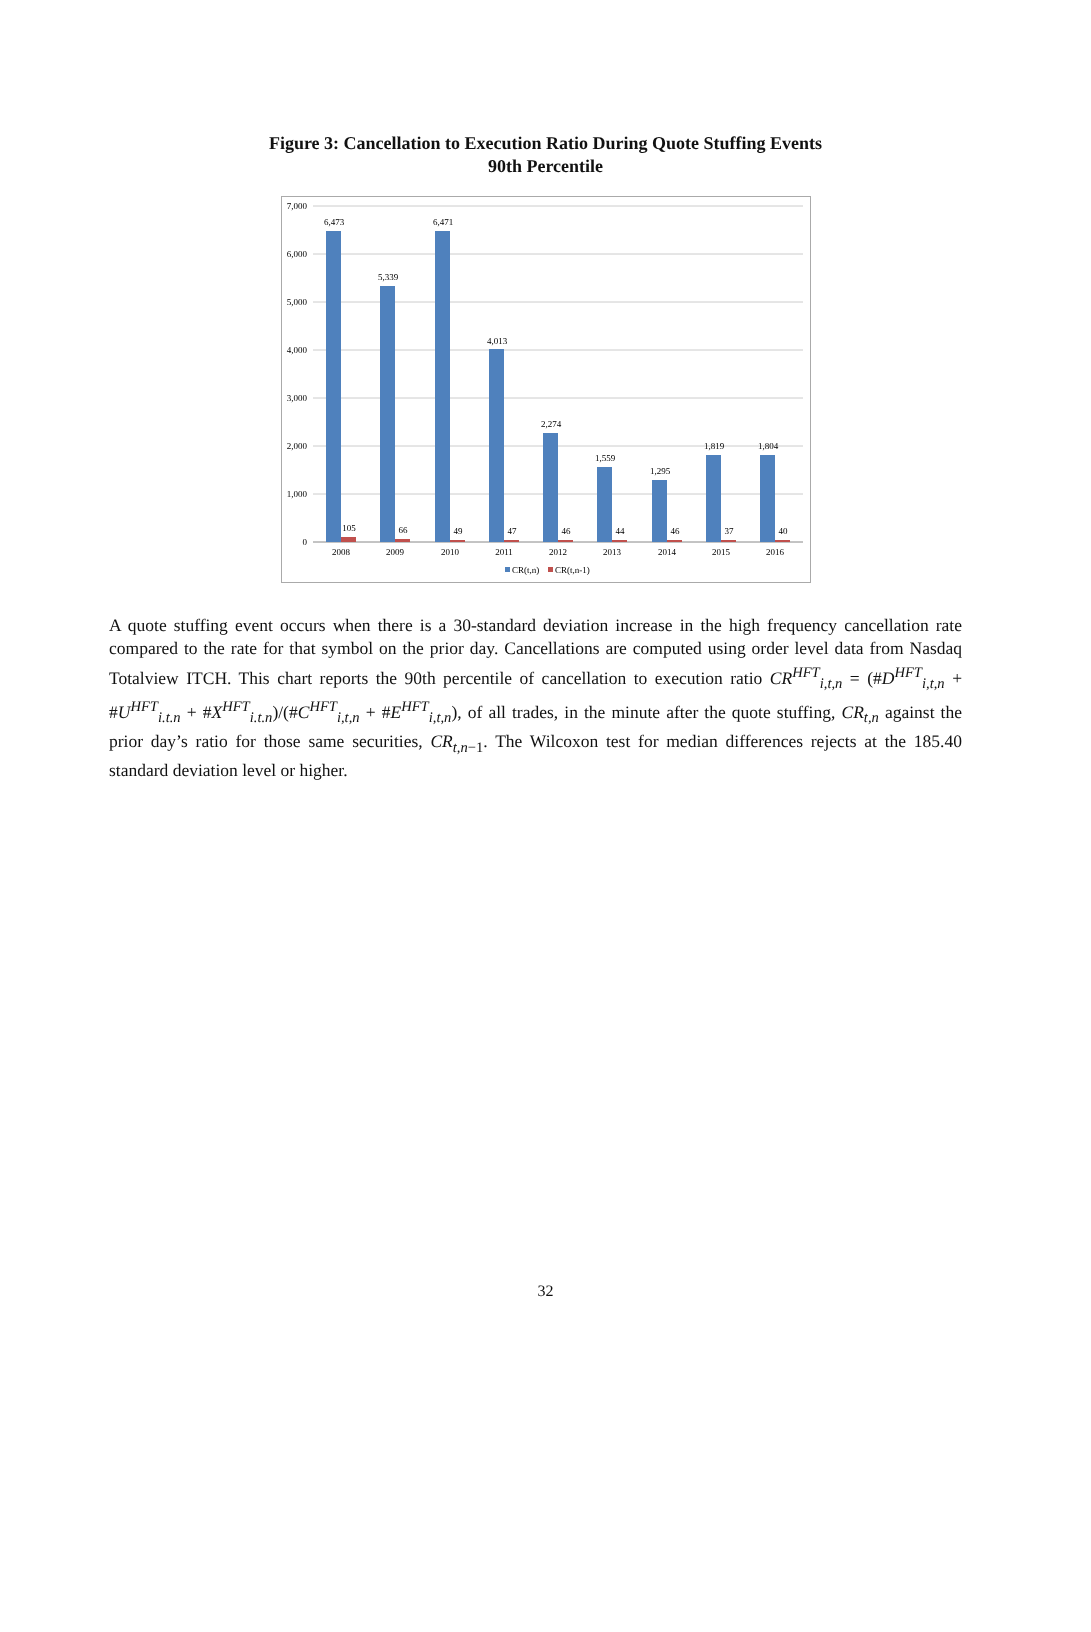Figure 3: Cancellation to Execution Ratio During Quote Stuffing Events
90th Percentile
7,000
6,000
5,000
4,000
3,000
2,000
1,000
0
6,473
5,339
6,471
4,013
2,274
1,559
1,295
1,819
1,804
105
66
49
47
46
44
46
37
40
2008
2009
2010
2011
2012
2013
2014
2015
2016
CR(t,n)
CR(t,n-1)
A quote stuffing event occurs when there is a 30-standard deviation increase in the high frequency cancellation rate compared to the rate for that symbol on the prior day. Cancellations are computed using order level data from Nasdaq Totalview ITCH. This chart reports the 90th percentile of cancellation to execution ratio CR<sup>HFT</sup><sub>i,t,n</sub> = (#D<sup>HFT</sup><sub>i,t,n</sub> + #U<sup>HFT</sup><sub>i.t.n</sub> + #X<sup>HFT</sup><sub>i.t.n</sub>)/(#C<sup>HFT</sup><sub>i,t,n</sub> + #E<sup>HFT</sup><sub>i,t,n</sub>), of all trades, in the minute after the quote stuffing, CR<sub>t,n</sub> against the prior day’s ratio for those same securities, CR<sub>t,n−1</sub>. The Wilcoxon test for median differences rejects at the 185.40 standard deviation level or higher.
32